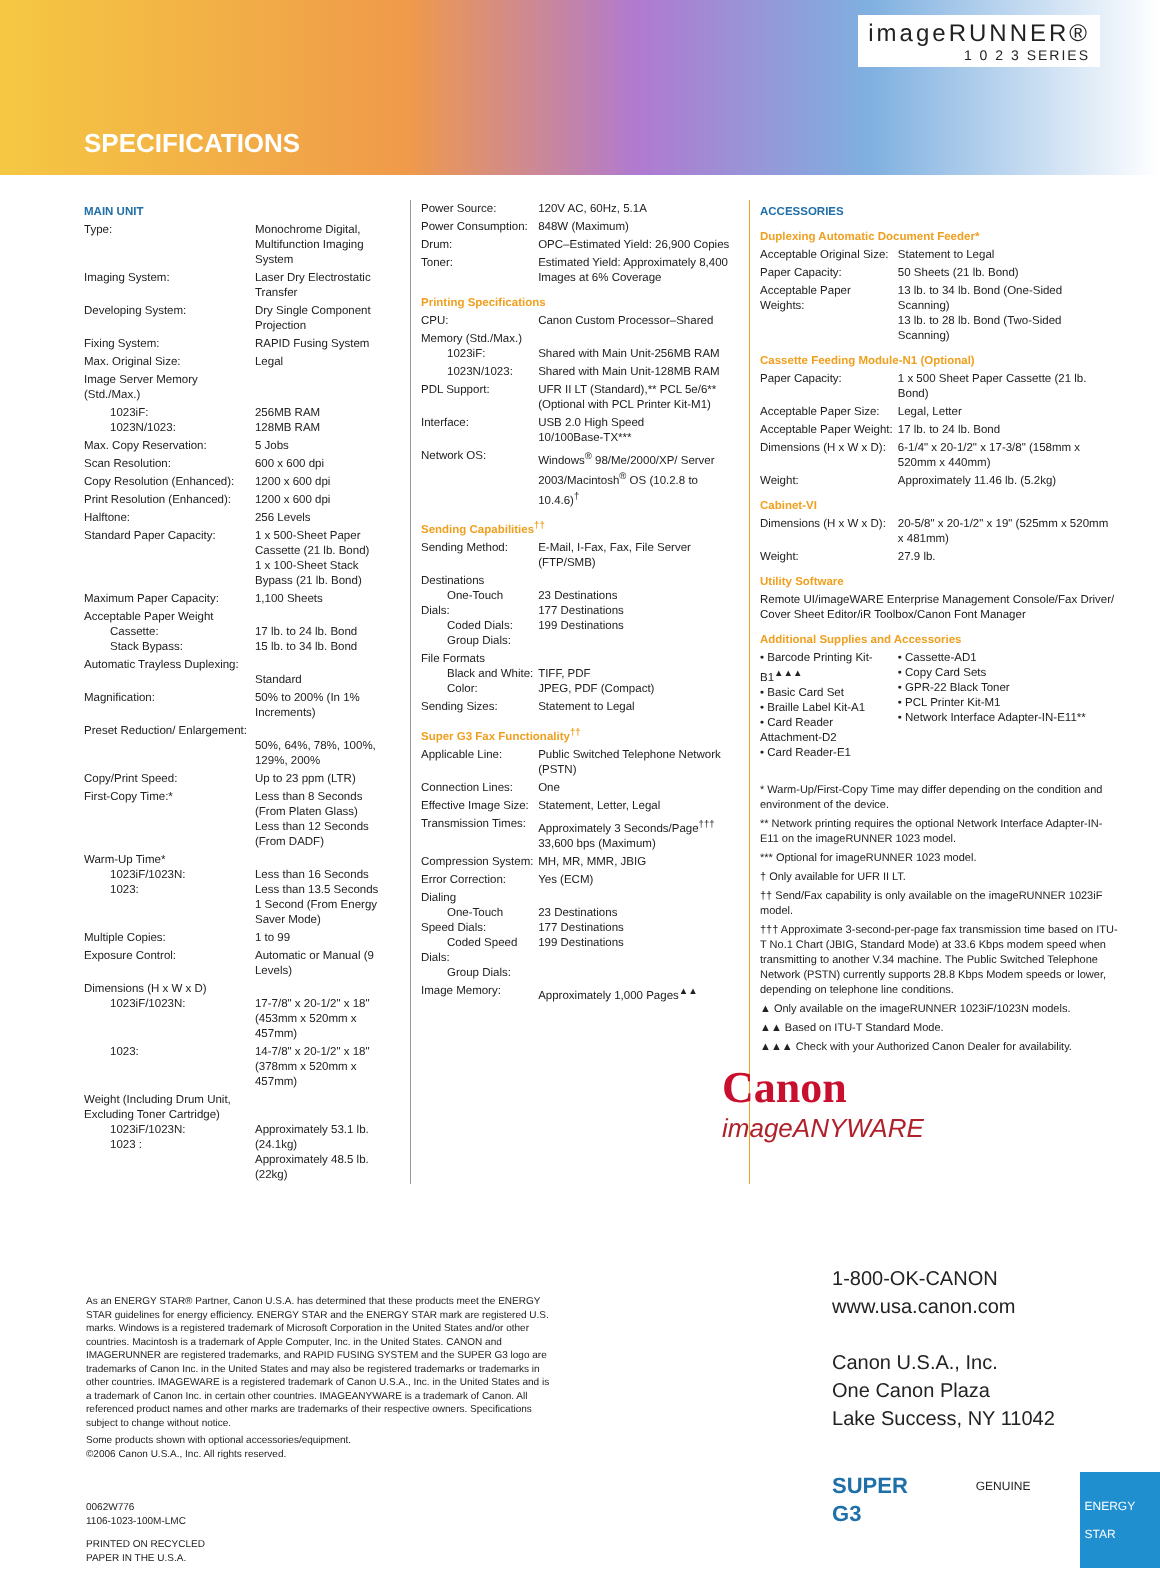imageRUNNER®
1 0 2 3 SERIES
SPECIFICATIONS
| MAIN UNIT | |
| Type: | Monochrome Digital, Multifunction Imaging System |
| Imaging System: | Laser Dry Electrostatic Transfer |
| Developing System: | Dry Single Component Projection |
| Fixing System: | RAPID Fusing System |
| Max. Original Size: | Legal |
| Image Server Memory (Std./Max.) | |
| 1023iF: 1023N/1023: | 256MB RAM 128MB RAM |
| Max. Copy Reservation: | 5 Jobs |
| Scan Resolution: | 600 x 600 dpi |
| Copy Resolution (Enhanced): | 1200 x 600 dpi |
| Print Resolution (Enhanced): | 1200 x 600 dpi |
| Halftone: | 256 Levels |
| Standard Paper Capacity: | 1 x 500-Sheet Paper Cassette (21 lb. Bond) 1 x 100-Sheet Stack Bypass (21 lb. Bond) |
| Maximum Paper Capacity: | 1,100 Sheets |
| Acceptable Paper Weight Cassette: Stack Bypass: | 17 lb. to 24 lb. Bond 15 lb. to 34 lb. Bond |
| Automatic Trayless Duplexing: | Standard |
| Magnification: | 50% to 200% (In 1% Increments) |
| Preset Reduction/ Enlargement: | 50%, 64%, 78%, 100%, 129%, 200% |
| Copy/Print Speed: | Up to 23 ppm (LTR) |
| First-Copy Time:* | Less than 8 Seconds (From Platen Glass) Less than 12 Seconds (From DADF) |
| Warm-Up Time* 1023iF/1023N: 1023: | Less than 16 Seconds Less than 13.5 Seconds 1 Second (From Energy Saver Mode) |
| Multiple Copies: | 1 to 99 |
| Exposure Control: | Automatic or Manual (9 Levels) |
| Dimensions (H x W x D) 1023iF/1023N: | 17-7/8" x 20-1/2" x 18" (453mm x 520mm x 457mm) |
| 1023: | 14-7/8" x 20-1/2" x 18" (378mm x 520mm x 457mm) |
| Weight (Including Drum Unit, Excluding Toner Cartridge) 1023iF/1023N: 1023 : | Approximately 53.1 lb. (24.1kg) Approximately 48.5 lb. (22kg) |
| Power Source: | 120V AC, 60Hz, 5.1A |
| Power Consumption: | 848W (Maximum) |
| Drum: | OPC–Estimated Yield: 26,900 Copies |
| Toner: | Estimated Yield: Approximately 8,400 Images at 6% Coverage |
| Printing Specifications | |
| CPU: | Canon Custom Processor–Shared |
| Memory (Std./Max.) 1023iF: | Shared with Main Unit-256MB RAM |
| 1023N/1023: | Shared with Main Unit-128MB RAM |
| PDL Support: | UFR II LT (Standard),** PCL 5e/6** (Optional with PCL Printer Kit-M1) |
| Interface: | USB 2.0 High Speed 10/100Base-TX*** |
| Network OS: | Windows<sup>®</sup> 98/Me/2000/XP/ Server 2003/Macintosh<sup>®</sup> OS (10.2.8 to 10.4.6)<sup>†</sup> |
| Sending Capabilities<sup>††</sup> | |
| Sending Method: | E-Mail, I-Fax, Fax, File Server (FTP/SMB) |
| Destinations One-Touch Dials: Coded Dials: Group Dials: | 23 Destinations 177 Destinations 199 Destinations |
| File Formats Black and White: Color: | TIFF, PDF JPEG, PDF (Compact) |
| Sending Sizes: | Statement to Legal |
| Super G3 Fax Functionality<sup>††</sup> | |
| Applicable Line: | Public Switched Telephone Network (PSTN) |
| Connection Lines: | One |
| Effective Image Size: | Statement, Letter, Legal |
| Transmission Times: | Approximately 3 Seconds/Page<sup>†††</sup> 33,600 bps (Maximum) |
| Compression System: | MH, MR, MMR, JBIG |
| Error Correction: | Yes (ECM) |
| Dialing One-Touch Speed Dials: Coded Speed Dials: Group Dials: | 23 Destinations 177 Destinations 199 Destinations |
| Image Memory: | Approximately 1,000 Pages<sup>▲▲</sup> |
| ACCESSORIES | |
| Duplexing Automatic Document Feeder* | |
| Acceptable Original Size: | Statement to Legal |
| Paper Capacity: | 50 Sheets (21 lb. Bond) |
| Acceptable Paper Weights: | 13 lb. to 34 lb. Bond (One-Sided Scanning) 13 lb. to 28 lb. Bond (Two-Sided Scanning) |
| Cassette Feeding Module-N1 (Optional) | |
| Paper Capacity: | 1 x 500 Sheet Paper Cassette (21 lb. Bond) |
| Acceptable Paper Size: | Legal, Letter |
| Acceptable Paper Weight: | 17 lb. to 24 lb. Bond |
| Dimensions (H x W x D): | 6-1/4" x 20-1/2" x 17-3/8" (158mm x 520mm x 440mm) |
| Weight: | Approximately 11.46 lb. (5.2kg) |
| Cabinet-VI | |
| Dimensions (H x W x D): | 20-5/8" x 20-1/2" x 19" (525mm x 520mm x 481mm) |
| Weight: | 27.9 lb. |
| Utility Software | |
| Remote UI/imageWARE Enterprise Management Console/Fax Driver/ Cover Sheet Editor/iR Toolbox/Canon Font Manager | |
| Additional Supplies and Accessories | |
| • Barcode Printing Kit-B1<sup>▲▲▲</sup> • Basic Card Set • Braille Label Kit-A1 • Card Reader Attachment-D2 • Card Reader-E1 | • Cassette-AD1 • Copy Card Sets • GPR-22 Black Toner • PCL Printer Kit-M1 • Network Interface Adapter-IN-E11** |
* Warm-Up/First-Copy Time may differ depending on the condition and environment of the device.
** Network printing requires the optional Network Interface Adapter-IN-E11 on the imageRUNNER 1023 model.
*** Optional for imageRUNNER 1023 model.
† Only available for UFR II LT.
†† Send/Fax capability is only available on the imageRUNNER 1023iF model.
††† Approximate 3-second-per-page fax transmission time based on ITU-T No.1 Chart (JBIG, Standard Mode) at 33.6 Kbps modem speed when transmitting to another V.34 machine. The Public Switched Telephone Network (PSTN) currently supports 28.8 Kbps Modem speeds or lower, depending on telephone line conditions.
▲ Only available on the imageRUNNER 1023iF/1023N models.
▲▲ Based on ITU-T Standard Mode.
▲▲▲ Check with your Authorized Canon Dealer for availability.
Canon
imageANYWARE
As an ENERGY STAR® Partner, Canon U.S.A. has determined that these products meet the ENERGY STAR guidelines for energy efficiency. ENERGY STAR and the ENERGY STAR mark are registered U.S. marks. Windows is a registered trademark of Microsoft Corporation in the United States and/or other countries. Macintosh is a trademark of Apple Computer, Inc. in the United States. CANON and IMAGERUNNER are registered trademarks, and RAPID FUSING SYSTEM and the SUPER G3 logo are trademarks of Canon Inc. in the United States and may also be registered trademarks or trademarks in other countries. IMAGEWARE is a registered trademark of Canon U.S.A., Inc. in the United States and is a trademark of Canon Inc. in certain other countries. IMAGEANYWARE is a trademark of Canon. All referenced product names and other marks are trademarks of their respective owners. Specifications subject to change without notice.
Some products shown with optional accessories/equipment.
©2006 Canon U.S.A., Inc. All rights reserved.
0062W776
1106-1023-100M-LMC
PRINTED ON RECYCLED
PAPER IN THE U.S.A.
1-800-OK-CANON
www.usa.canon.com
Canon U.S.A., Inc.
One Canon Plaza
Lake Success, NY 11042
SUPER G3 GENUINE ENERGY STAR